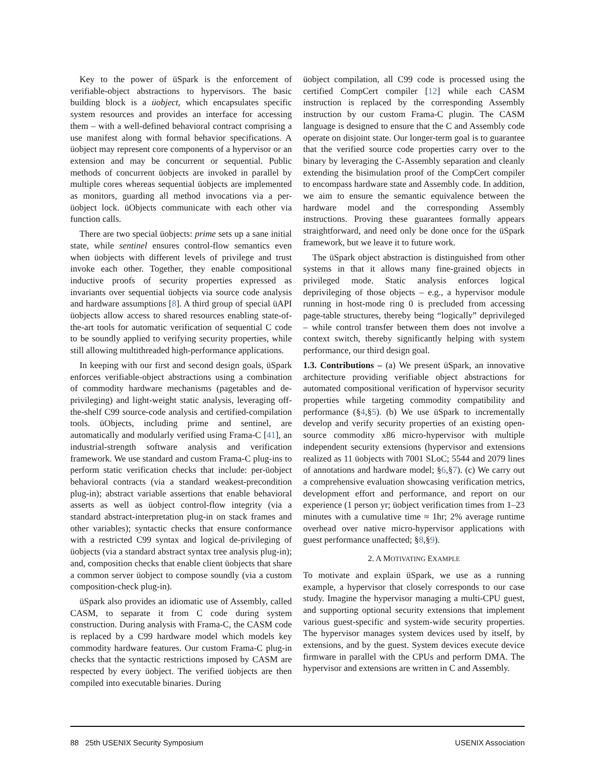Key to the power of üSpark is the enforcement of verifiable-object abstractions to hypervisors. The basic building block is a üobject, which encapsulates specific system resources and provides an interface for accessing them – with a well-defined behavioral contract comprising a use manifest along with formal behavior specifications. A üobject may represent core components of a hypervisor or an extension and may be concurrent or sequential. Public methods of concurrent üobjects are invoked in parallel by multiple cores whereas sequential üobjects are implemented as monitors, guarding all method invocations via a per-üobject lock. üObjects communicate with each other via function calls.
There are two special üobjects: prime sets up a sane initial state, while sentinel ensures control-flow semantics even when üobjects with different levels of privilege and trust invoke each other. Together, they enable compositional inductive proofs of security properties expressed as invariants over sequential üobjects via source code analysis and hardware assumptions [8]. A third group of special üAPI üobjects allow access to shared resources enabling state-of-the-art tools for automatic verification of sequential C code to be soundly applied to verifying security properties, while still allowing multithreaded high-performance applications.
In keeping with our first and second design goals, üSpark enforces verifiable-object abstractions using a combination of commodity hardware mechanisms (pagetables and de-privileging) and light-weight static analysis, leveraging off-the-shelf C99 source-code analysis and certified-compilation tools. üObjects, including prime and sentinel, are automatically and modularly verified using Frama-C [41], an industrial-strength software analysis and verification framework. We use standard and custom Frama-C plug-ins to perform static verification checks that include: per-üobject behavioral contracts (via a standard weakest-precondition plug-in); abstract variable assertions that enable behavioral asserts as well as üobject control-flow integrity (via a standard abstract-interpretation plug-in on stack frames and other variables); syntactic checks that ensure conformance with a restricted C99 syntax and logical de-privileging of üobjects (via a standard abstract syntax tree analysis plug-in); and, composition checks that enable client üobjects that share a common server üobject to compose soundly (via a custom composition-check plug-in).
üSpark also provides an idiomatic use of Assembly, called CASM, to separate it from C code during system construction. During analysis with Frama-C, the CASM code is replaced by a C99 hardware model which models key commodity hardware features. Our custom Frama-C plug-in checks that the syntactic restrictions imposed by CASM are respected by every üobject. The verified üobjects are then compiled into executable binaries. During
üobject compilation, all C99 code is processed using the certified CompCert compiler [12] while each CASM instruction is replaced by the corresponding Assembly instruction by our custom Frama-C plugin. The CASM language is designed to ensure that the C and Assembly code operate on disjoint state. Our longer-term goal is to guarantee that the verified source code properties carry over to the binary by leveraging the C-Assembly separation and cleanly extending the bisimulation proof of the CompCert compiler to encompass hardware state and Assembly code. In addition, we aim to ensure the semantic equivalence between the hardware model and the corresponding Assembly instructions. Proving these guarantees formally appears straightforward, and need only be done once for the üSpark framework, but we leave it to future work.
The üSpark object abstraction is distinguished from other systems in that it allows many fine-grained objects in privileged mode. Static analysis enforces logical deprivileging of those objects – e.g., a hypervisor module running in host-mode ring 0 is precluded from accessing page-table structures, thereby being “logically” deprivileged – while control transfer between them does not involve a context switch, thereby significantly helping with system performance, our third design goal.
1.3. Contributions – (a) We present üSpark, an innovative architecture providing verifiable object abstractions for automated compositional verification of hypervisor security properties while targeting commodity compatibility and performance (§4,§5). (b) We use üSpark to incrementally develop and verify security properties of an existing open-source commodity x86 micro-hypervisor with multiple independent security extensions (hypervisor and extensions realized as 11 üobjects with 7001 SLoC; 5544 and 2079 lines of annotations and hardware model; §6,§7). (c) We carry out a comprehensive evaluation showcasing verification metrics, development effort and performance, and report on our experience (1 person yr; üobject verification times from 1–23 minutes with a cumulative time ≈ 1hr; 2% average runtime overhead over native micro-hypervisor applications with guest performance unaffected; §8,§9).
2. A MOTIVATING EXAMPLE
To motivate and explain üSpark, we use as a running example, a hypervisor that closely corresponds to our case study. Imagine the hypervisor managing a multi-CPU guest, and supporting optional security extensions that implement various guest-specific and system-wide security properties. The hypervisor manages system devices used by itself, by extensions, and by the guest. System devices execute device firmware in parallel with the CPUs and perform DMA. The hypervisor and extensions are written in C and Assembly.
88 25th USENIX Security Symposium USENIX Association